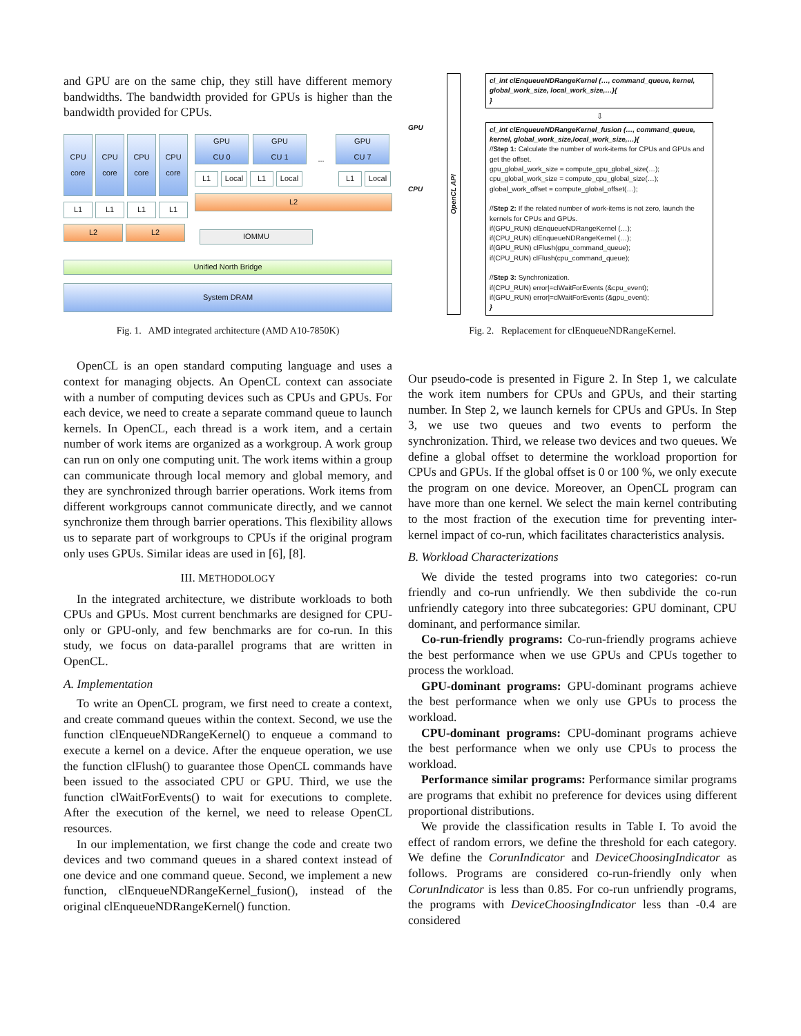and GPU are on the same chip, they still have different memory bandwidths. The bandwidth provided for GPUs is higher than the bandwidth provided for CPUs.
CPU
core
CPU
core
CPU
core
CPU
core
GPU
CU 0
GPU
CU 1
...
GPU
CU 7
L1 Local L1 Local
L1 Local
L2
L1 L1 L1 L1
L2 L2
IOMMU
Unified North Bridge
System DRAM
Fig. 1. AMD integrated architecture (AMD A10-7850K)
OpenCL is an open standard computing language and uses a context for managing objects. An OpenCL context can associate with a number of computing devices such as CPUs and GPUs. For each device, we need to create a separate command queue to launch kernels. In OpenCL, each thread is a work item, and a certain number of work items are organized as a workgroup. A work group can run on only one computing unit. The work items within a group can communicate through local memory and global memory, and they are synchronized through barrier operations. Work items from different workgroups cannot communicate directly, and we cannot synchronize them through barrier operations. This flexibility allows us to separate part of workgroups to CPUs if the original program only uses GPUs. Similar ideas are used in [6], [8].
III. METHODOLOGY
In the integrated architecture, we distribute workloads to both CPUs and GPUs. Most current benchmarks are designed for CPU-only or GPU-only, and few benchmarks are for co-run. In this study, we focus on data-parallel programs that are written in OpenCL.
A. Implementation
To write an OpenCL program, we first need to create a context, and create command queues within the context. Second, we use the function clEnqueueNDRangeKernel() to enqueue a command to execute a kernel on a device. After the enqueue operation, we use the function clFlush() to guarantee those OpenCL commands have been issued to the associated CPU or GPU. Third, we use the function clWaitForEvents() to wait for executions to complete. After the execution of the kernel, we need to release OpenCL resources.
In our implementation, we first change the code and create two devices and two command queues in a shared context instead of one device and one command queue. Second, we implement a new function, clEnqueueNDRangeKernel_fusion(), instead of the original clEnqueueNDRangeKernel() function.
GPU
CPU
OpenCL API
cl_int clEnqueueNDRangeKernel (…, command_queue, kernel, global_work_size, local_work_size,…){
}
⇩
cl_int clEnqueueNDRangeKernel_fusion (…, command_queue, kernel, global_work_size,local_work_size,…){
//Step 1: Calculate the number of work-items for CPUs and GPUs and get the offset.
gpu_global_work_size = compute_gpu_global_size(…);
cpu_global_work_size = compute_cpu_global_size(…);
global_work_offset = compute_global_offset(…);
//Step 2: If the related number of work-items is not zero, launch the kernels for CPUs and GPUs.
if(GPU_RUN) clEnqueueNDRangeKernel (…);
if(CPU_RUN) clEnqueueNDRangeKernel (…);
if(GPU_RUN) clFlush(gpu_command_queue);
if(CPU_RUN) clFlush(cpu_command_queue);
//Step 3: Synchronization.
if(CPU_RUN) error|=clWaitForEvents (&cpu_event);
if(GPU_RUN) error|=clWaitForEvents (&gpu_event);
}
Fig. 2. Replacement for clEnqueueNDRangeKernel.
Our pseudo-code is presented in Figure 2. In Step 1, we calculate the work item numbers for CPUs and GPUs, and their starting number. In Step 2, we launch kernels for CPUs and GPUs. In Step 3, we use two queues and two events to perform the synchronization. Third, we release two devices and two queues. We define a global offset to determine the workload proportion for CPUs and GPUs. If the global offset is 0 or 100 %, we only execute the program on one device. Moreover, an OpenCL program can have more than one kernel. We select the main kernel contributing to the most fraction of the execution time for preventing inter-kernel impact of co-run, which facilitates characteristics analysis.
B. Workload Characterizations
We divide the tested programs into two categories: co-run friendly and co-run unfriendly. We then subdivide the co-run unfriendly category into three subcategories: GPU dominant, CPU dominant, and performance similar.
Co-run-friendly programs: Co-run-friendly programs achieve the best performance when we use GPUs and CPUs together to process the workload.
GPU-dominant programs: GPU-dominant programs achieve the best performance when we only use GPUs to process the workload.
CPU-dominant programs: CPU-dominant programs achieve the best performance when we only use CPUs to process the workload.
Performance similar programs: Performance similar programs are programs that exhibit no preference for devices using different proportional distributions.
We provide the classification results in Table I. To avoid the effect of random errors, we define the threshold for each category. We define the CorunIndicator and DeviceChoosingIndicator as follows. Programs are considered co-run-friendly only when CorunIndicator is less than 0.85. For co-run unfriendly programs, the programs with DeviceChoosingIndicator less than -0.4 are considered